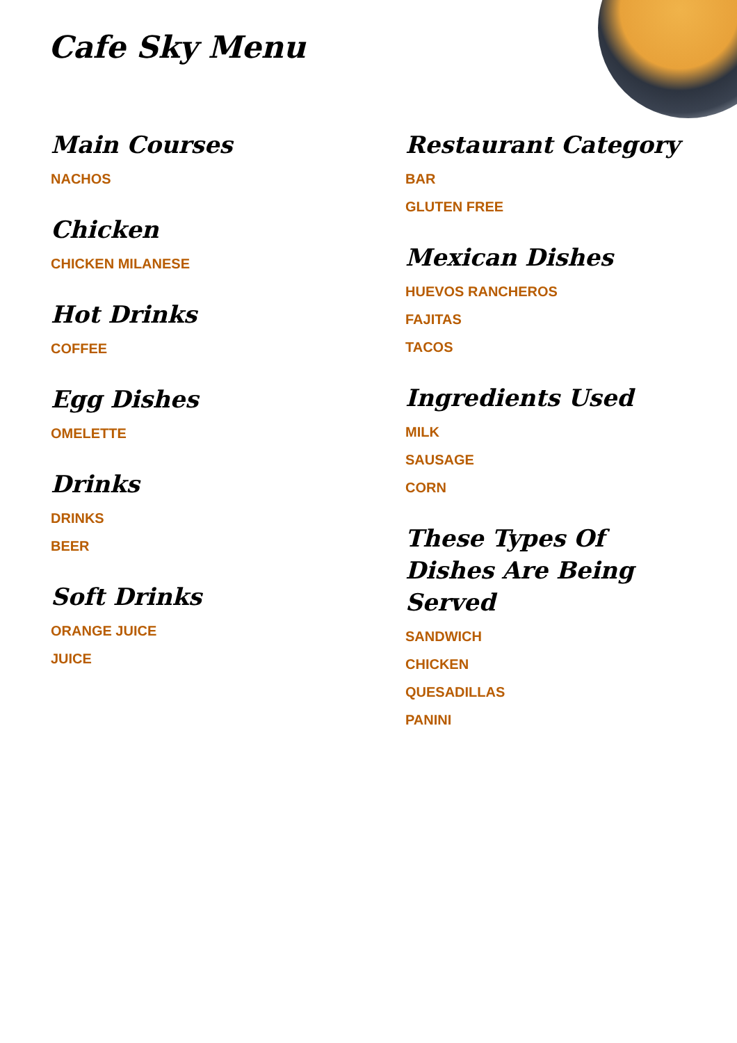Cafe Sky Menu
Main Courses
NACHOS
Chicken
CHICKEN MILANESE
Hot Drinks
COFFEE
Egg Dishes
OMELETTE
Drinks
DRINKS
BEER
Soft Drinks
ORANGE JUICE
JUICE
Restaurant Category
BAR
GLUTEN FREE
Mexican Dishes
HUEVOS RANCHEROS
FAJITAS
TACOS
Ingredients Used
MILK
SAUSAGE
CORN
These Types Of Dishes Are Being Served
SANDWICH
CHICKEN
QUESADILLAS
PANINI